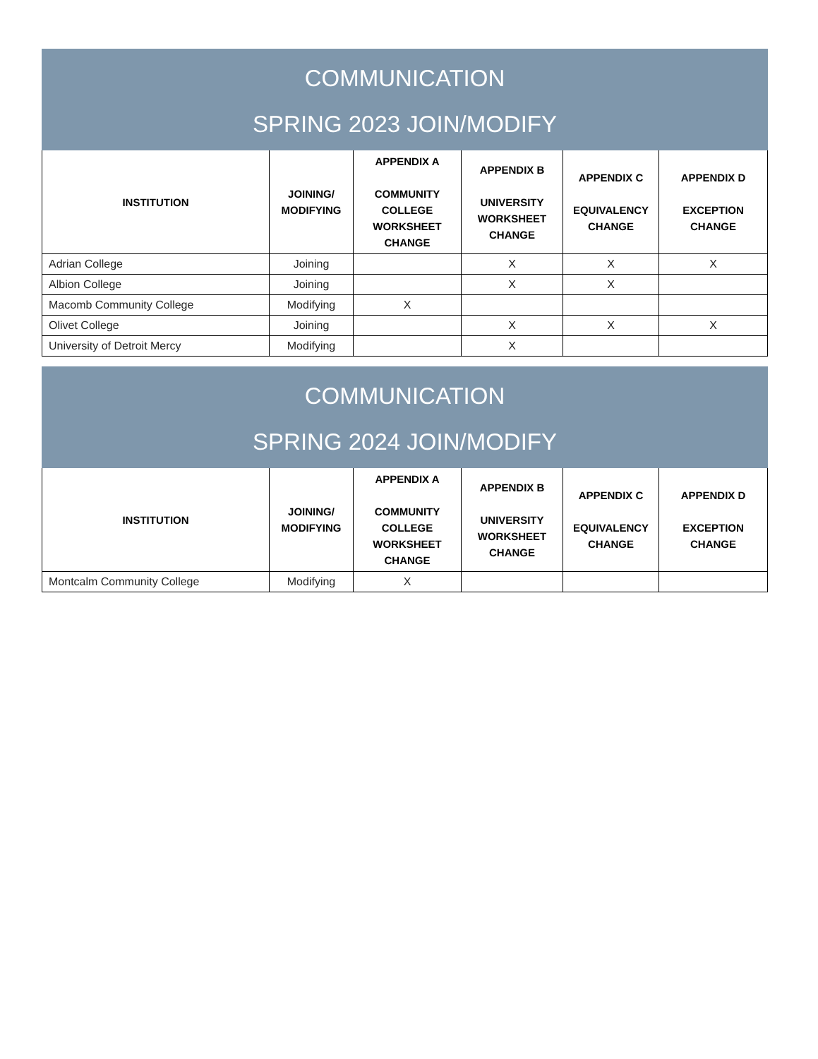| COMMUNICATION SPRING 2023 JOIN/MODIFY | | | | | |
| INSTITUTION | JOINING/ MODIFYING | APPENDIX A COMMUNITY COLLEGE WORKSHEET CHANGE | APPENDIX B UNIVERSITY WORKSHEET CHANGE | APPENDIX C EQUIVALENCY CHANGE | APPENDIX D EXCEPTION CHANGE |
| Adrian College | Joining | | X | X | X |
| Albion College | Joining | | X | X | |
| Macomb Community College | Modifying | X | | | |
| Olivet College | Joining | | X | X | X |
| University of Detroit Mercy | Modifying | | X | | |
| COMMUNICATION SPRING 2024 JOIN/MODIFY | | | | | |
| INSTITUTION | JOINING/ MODIFYING | APPENDIX A COMMUNITY COLLEGE WORKSHEET CHANGE | APPENDIX B UNIVERSITY WORKSHEET CHANGE | APPENDIX C EQUIVALENCY CHANGE | APPENDIX D EXCEPTION CHANGE |
| Montcalm Community College | Modifying | X | | | |